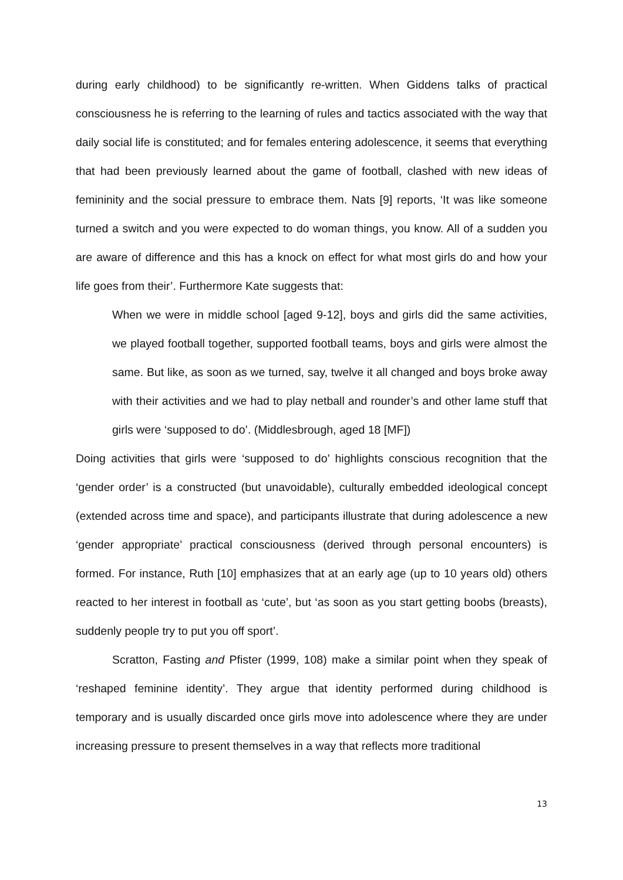during early childhood) to be significantly re-written. When Giddens talks of practical consciousness he is referring to the learning of rules and tactics associated with the way that daily social life is constituted; and for females entering adolescence, it seems that everything that had been previously learned about the game of football, clashed with new ideas of femininity and the social pressure to embrace them. Nats [9] reports, ‘It was like someone turned a switch and you were expected to do woman things, you know. All of a sudden you are aware of difference and this has a knock on effect for what most girls do and how your life goes from their’. Furthermore Kate suggests that:
When we were in middle school [aged 9-12], boys and girls did the same activities, we played football together, supported football teams, boys and girls were almost the same. But like, as soon as we turned, say, twelve it all changed and boys broke away with their activities and we had to play netball and rounder’s and other lame stuff that girls were ‘supposed to do’. (Middlesbrough, aged 18 [MF])
Doing activities that girls were ‘supposed to do’ highlights conscious recognition that the ‘gender order’ is a constructed (but unavoidable), culturally embedded ideological concept (extended across time and space), and participants illustrate that during adolescence a new ‘gender appropriate’ practical consciousness (derived through personal encounters) is formed. For instance, Ruth [10] emphasizes that at an early age (up to 10 years old) others reacted to her interest in football as ‘cute’, but ‘as soon as you start getting boobs (breasts), suddenly people try to put you off sport’.
Scratton, Fasting and Pfister (1999, 108) make a similar point when they speak of ‘reshaped feminine identity’. They argue that identity performed during childhood is temporary and is usually discarded once girls move into adolescence where they are under increasing pressure to present themselves in a way that reflects more traditional
13